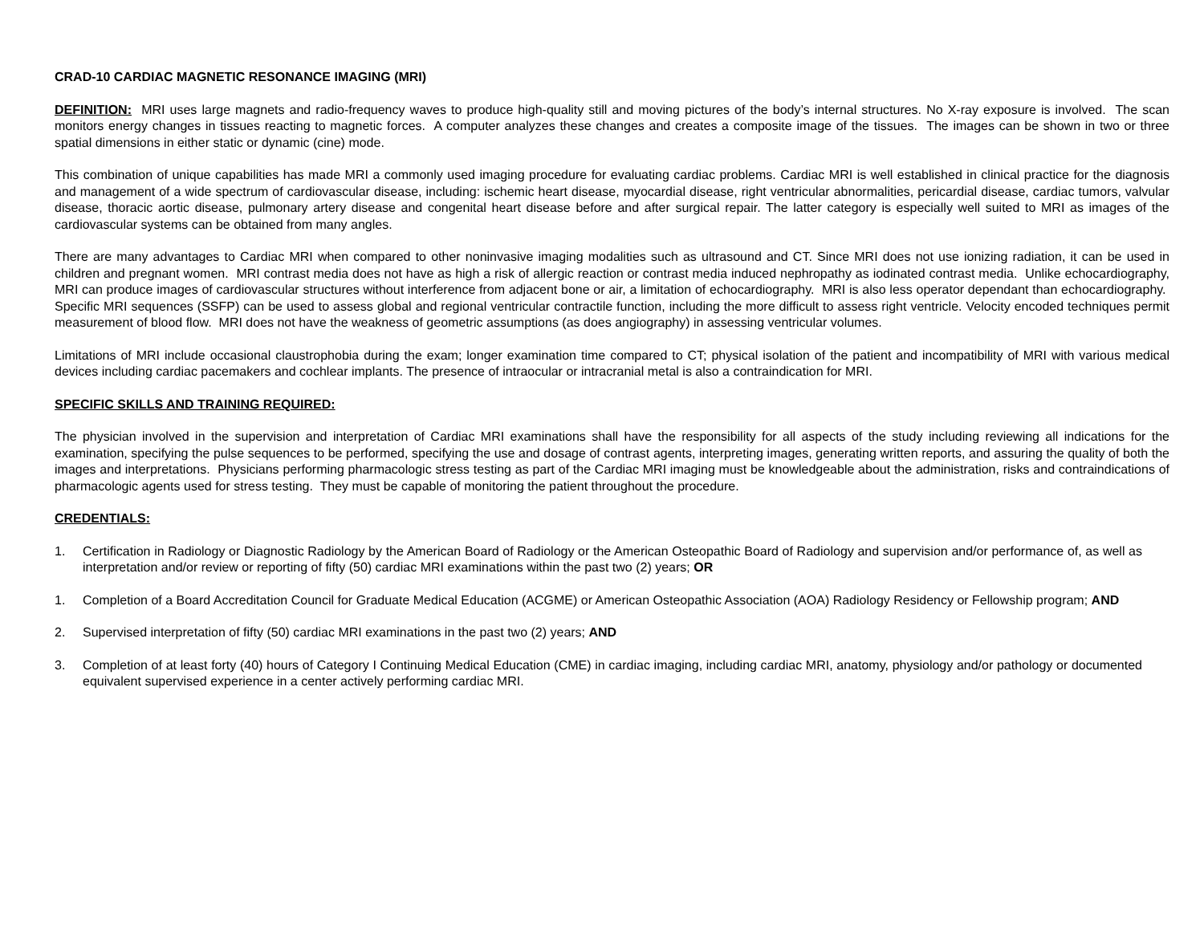CRAD-10 CARDIAC MAGNETIC RESONANCE IMAGING (MRI)
DEFINITION: MRI uses large magnets and radio-frequency waves to produce high-quality still and moving pictures of the body’s internal structures. No X-ray exposure is involved. The scan monitors energy changes in tissues reacting to magnetic forces. A computer analyzes these changes and creates a composite image of the tissues. The images can be shown in two or three spatial dimensions in either static or dynamic (cine) mode.
This combination of unique capabilities has made MRI a commonly used imaging procedure for evaluating cardiac problems. Cardiac MRI is well established in clinical practice for the diagnosis and management of a wide spectrum of cardiovascular disease, including: ischemic heart disease, myocardial disease, right ventricular abnormalities, pericardial disease, cardiac tumors, valvular disease, thoracic aortic disease, pulmonary artery disease and congenital heart disease before and after surgical repair. The latter category is especially well suited to MRI as images of the cardiovascular systems can be obtained from many angles.
There are many advantages to Cardiac MRI when compared to other noninvasive imaging modalities such as ultrasound and CT. Since MRI does not use ionizing radiation, it can be used in children and pregnant women. MRI contrast media does not have as high a risk of allergic reaction or contrast media induced nephropathy as iodinated contrast media. Unlike echocardiography, MRI can produce images of cardiovascular structures without interference from adjacent bone or air, a limitation of echocardiography. MRI is also less operator dependant than echocardiography. Specific MRI sequences (SSFP) can be used to assess global and regional ventricular contractile function, including the more difficult to assess right ventricle. Velocity encoded techniques permit measurement of blood flow. MRI does not have the weakness of geometric assumptions (as does angiography) in assessing ventricular volumes.
Limitations of MRI include occasional claustrophobia during the exam; longer examination time compared to CT; physical isolation of the patient and incompatibility of MRI with various medical devices including cardiac pacemakers and cochlear implants. The presence of intraocular or intracranial metal is also a contraindication for MRI.
SPECIFIC SKILLS AND TRAINING REQUIRED:
The physician involved in the supervision and interpretation of Cardiac MRI examinations shall have the responsibility for all aspects of the study including reviewing all indications for the examination, specifying the pulse sequences to be performed, specifying the use and dosage of contrast agents, interpreting images, generating written reports, and assuring the quality of both the images and interpretations. Physicians performing pharmacologic stress testing as part of the Cardiac MRI imaging must be knowledgeable about the administration, risks and contraindications of pharmacologic agents used for stress testing. They must be capable of monitoring the patient throughout the procedure.
CREDENTIALS:
1. Certification in Radiology or Diagnostic Radiology by the American Board of Radiology or the American Osteopathic Board of Radiology and supervision and/or performance of, as well as interpretation and/or review or reporting of fifty (50) cardiac MRI examinations within the past two (2) years; OR
1. Completion of a Board Accreditation Council for Graduate Medical Education (ACGME) or American Osteopathic Association (AOA) Radiology Residency or Fellowship program; AND
2. Supervised interpretation of fifty (50) cardiac MRI examinations in the past two (2) years; AND
3. Completion of at least forty (40) hours of Category I Continuing Medical Education (CME) in cardiac imaging, including cardiac MRI, anatomy, physiology and/or pathology or documented equivalent supervised experience in a center actively performing cardiac MRI.